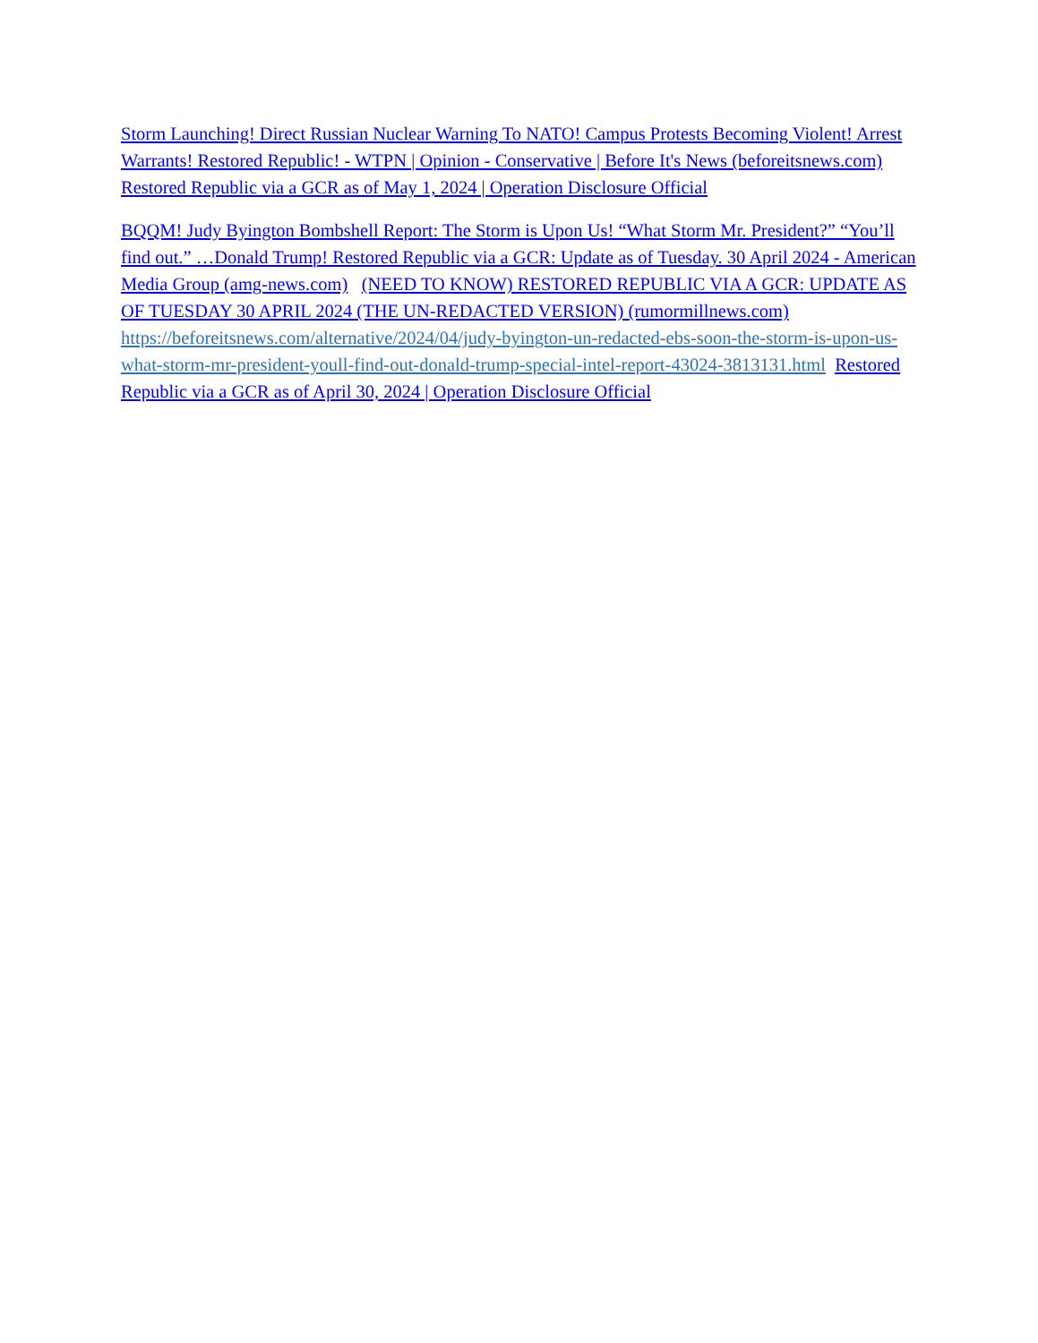Storm Launching! Direct Russian Nuclear Warning To NATO! Campus Protests Becoming Violent! Arrest Warrants! Restored Republic! - WTPN | Opinion - Conservative | Before It's News (beforeitsnews.com) Restored Republic via a GCR as of May 1, 2024 | Operation Disclosure Official
BQQM! Judy Byington Bombshell Report: The Storm is Upon Us! “What Storm Mr. President?” “You’ll find out.” …Donald Trump! Restored Republic via a GCR: Update as of Tuesday. 30 April 2024 - American Media Group (amg-news.com) (NEED TO KNOW) RESTORED REPUBLIC VIA A GCR: UPDATE AS OF TUESDAY 30 APRIL 2024 (THE UN-REDACTED VERSION) (rumormillnews.com) https://beforeitsnews.com/alternative/2024/04/judy-byington-un-redacted-ebs-soon-the-storm-is-upon-us-what-storm-mr-president-youll-find-out-donald-trump-special-intel-report-43024-3813131.html Restored Republic via a GCR as of April 30, 2024 | Operation Disclosure Official